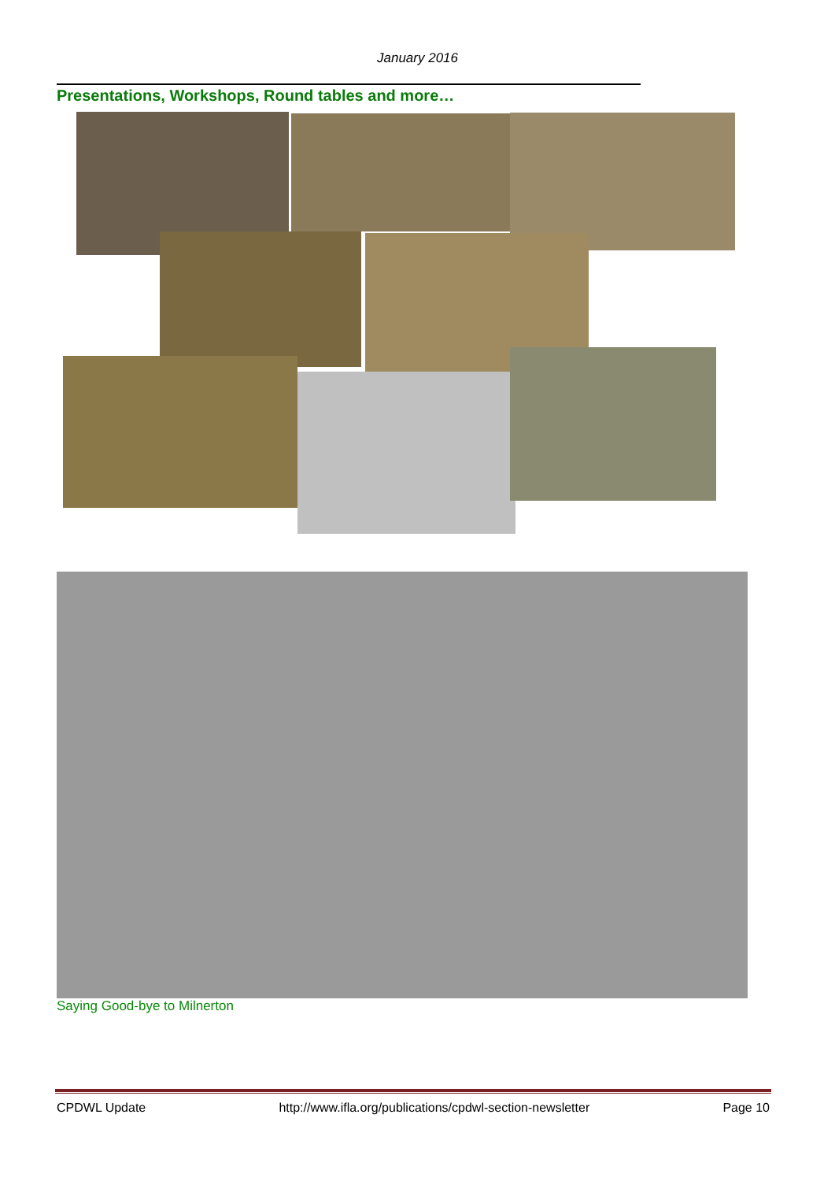January 2016
Presentations, Workshops, Round tables and more…
Saying Good-bye to Milnerton
CPDWL Update http://www.ifla.org/publications/cpdwl-section-newsletter Page 10